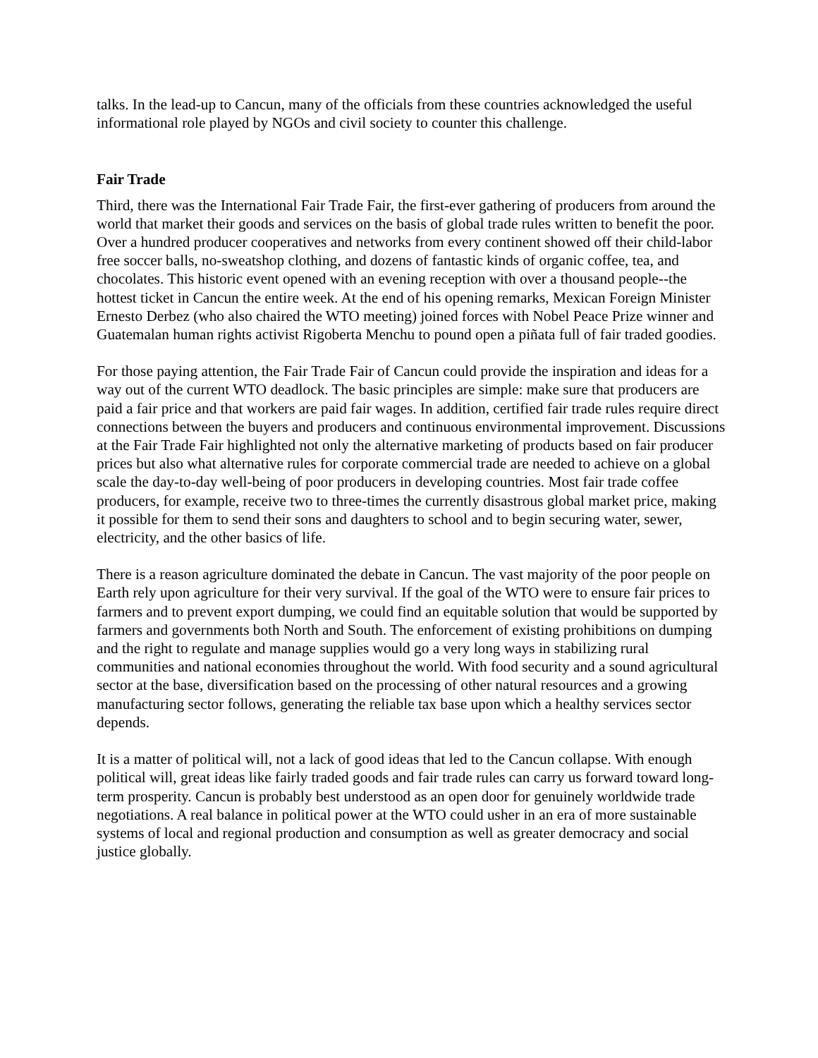talks. In the lead-up to Cancun, many of the officials from these countries acknowledged the useful informational role played by NGOs and civil society to counter this challenge.
Fair Trade
Third, there was the International Fair Trade Fair, the first-ever gathering of producers from around the world that market their goods and services on the basis of global trade rules written to benefit the poor. Over a hundred producer cooperatives and networks from every continent showed off their child-labor free soccer balls, no-sweatshop clothing, and dozens of fantastic kinds of organic coffee, tea, and chocolates. This historic event opened with an evening reception with over a thousand people--the hottest ticket in Cancun the entire week. At the end of his opening remarks, Mexican Foreign Minister Ernesto Derbez (who also chaired the WTO meeting) joined forces with Nobel Peace Prize winner and Guatemalan human rights activist Rigoberta Menchu to pound open a piñata full of fair traded goodies.
For those paying attention, the Fair Trade Fair of Cancun could provide the inspiration and ideas for a way out of the current WTO deadlock. The basic principles are simple: make sure that producers are paid a fair price and that workers are paid fair wages. In addition, certified fair trade rules require direct connections between the buyers and producers and continuous environmental improvement. Discussions at the Fair Trade Fair highlighted not only the alternative marketing of products based on fair producer prices but also what alternative rules for corporate commercial trade are needed to achieve on a global scale the day-to-day well-being of poor producers in developing countries. Most fair trade coffee producers, for example, receive two to three-times the currently disastrous global market price, making it possible for them to send their sons and daughters to school and to begin securing water, sewer, electricity, and the other basics of life.
There is a reason agriculture dominated the debate in Cancun. The vast majority of the poor people on Earth rely upon agriculture for their very survival. If the goal of the WTO were to ensure fair prices to farmers and to prevent export dumping, we could find an equitable solution that would be supported by farmers and governments both North and South. The enforcement of existing prohibitions on dumping and the right to regulate and manage supplies would go a very long ways in stabilizing rural communities and national economies throughout the world. With food security and a sound agricultural sector at the base, diversification based on the processing of other natural resources and a growing manufacturing sector follows, generating the reliable tax base upon which a healthy services sector depends.
It is a matter of political will, not a lack of good ideas that led to the Cancun collapse. With enough political will, great ideas like fairly traded goods and fair trade rules can carry us forward toward long-term prosperity. Cancun is probably best understood as an open door for genuinely worldwide trade negotiations. A real balance in political power at the WTO could usher in an era of more sustainable systems of local and regional production and consumption as well as greater democracy and social justice globally.